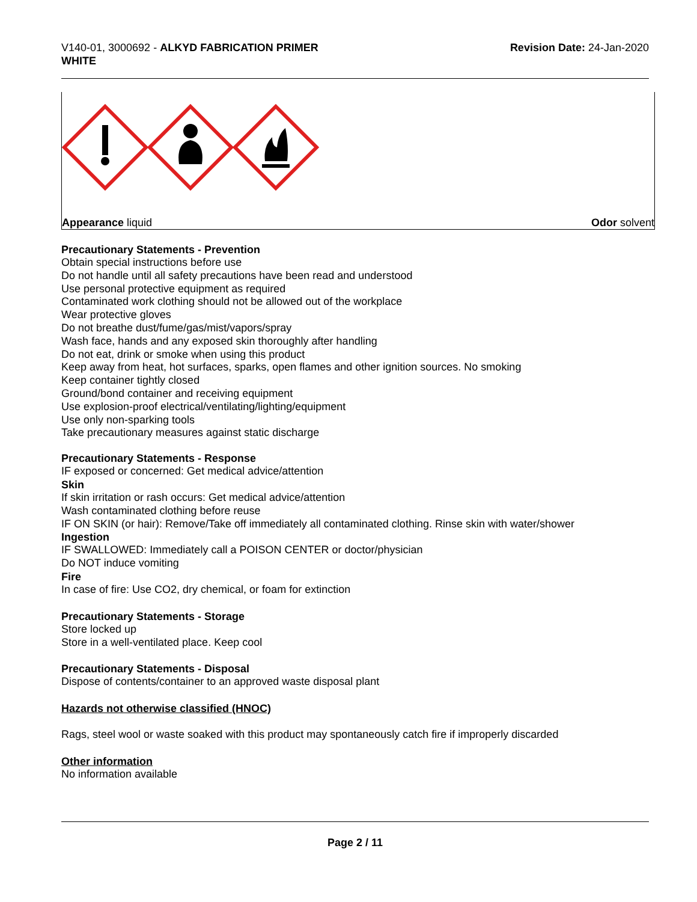V140-01, 3000692 - ALKYD FABRICATION PRIMER
WHITE
Revision Date: 24-Jan-2020
Appearance liquid Odor solvent
Precautionary Statements - Prevention
Obtain special instructions before use
Do not handle until all safety precautions have been read and understood
Use personal protective equipment as required
Contaminated work clothing should not be allowed out of the workplace
Wear protective gloves
Do not breathe dust/fume/gas/mist/vapors/spray
Wash face, hands and any exposed skin thoroughly after handling
Do not eat, drink or smoke when using this product
Keep away from heat, hot surfaces, sparks, open flames and other ignition sources. No smoking
Keep container tightly closed
Ground/bond container and receiving equipment
Use explosion-proof electrical/ventilating/lighting/equipment
Use only non-sparking tools
Take precautionary measures against static discharge
Precautionary Statements - Response
IF exposed or concerned: Get medical advice/attention
Skin
If skin irritation or rash occurs: Get medical advice/attention
Wash contaminated clothing before reuse
IF ON SKIN (or hair): Remove/Take off immediately all contaminated clothing. Rinse skin with water/shower
Ingestion
IF SWALLOWED: Immediately call a POISON CENTER or doctor/physician
Do NOT induce vomiting
Fire
In case of fire: Use CO2, dry chemical, or foam for extinction
Precautionary Statements - Storage
Store locked up
Store in a well-ventilated place. Keep cool
Precautionary Statements - Disposal
Dispose of contents/container to an approved waste disposal plant
Hazards not otherwise classified (HNOC)
Rags, steel wool or waste soaked with this product may spontaneously catch fire if improperly discarded
Other information
No information available
Page 2 / 11